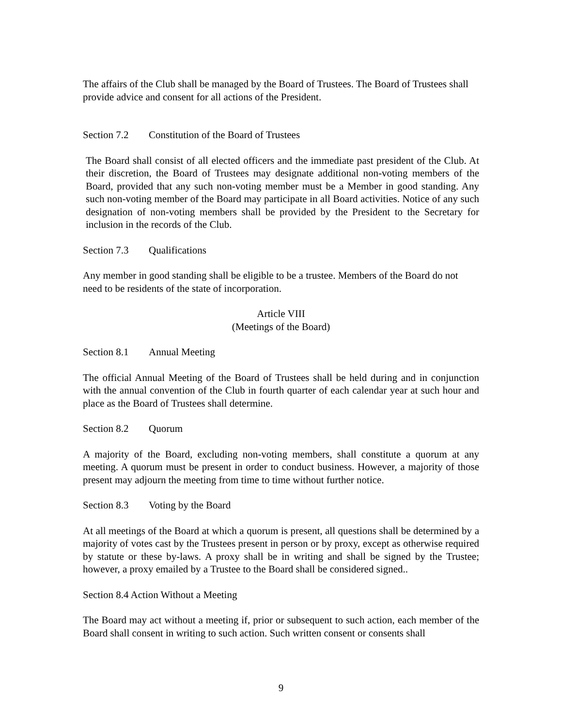The affairs of the Club shall be managed by the Board of Trustees. The Board of Trustees shall provide advice and consent for all actions of the President.
Section 7.2 Constitution of the Board of Trustees
The Board shall consist of all elected officers and the immediate past president of the Club. At their discretion, the Board of Trustees may designate additional non-voting members of the Board, provided that any such non-voting member must be a Member in good standing. Any such non-voting member of the Board may participate in all Board activities. Notice of any such designation of non-voting members shall be provided by the President to the Secretary for inclusion in the records of the Club.
Section 7.3 Qualifications
Any member in good standing shall be eligible to be a trustee. Members of the Board do not need to be residents of the state of incorporation.
Article VIII
(Meetings of the Board)
Section 8.1 Annual Meeting
The official Annual Meeting of the Board of Trustees shall be held during and in conjunction with the annual convention of the Club in fourth quarter of each calendar year at such hour and place as the Board of Trustees shall determine.
Section 8.2 Quorum
A majority of the Board, excluding non-voting members, shall constitute a quorum at any meeting. A quorum must be present in order to conduct business. However, a majority of those present may adjourn the meeting from time to time without further notice.
Section 8.3 Voting by the Board
At all meetings of the Board at which a quorum is present, all questions shall be determined by a majority of votes cast by the Trustees present in person or by proxy, except as otherwise required by statute or these by-laws. A proxy shall be in writing and shall be signed by the Trustee; however, a proxy emailed by a Trustee to the Board shall be considered signed..
Section 8.4 Action Without a Meeting
The Board may act without a meeting if, prior or subsequent to such action, each member of the Board shall consent in writing to such action. Such written consent or consents shall
9